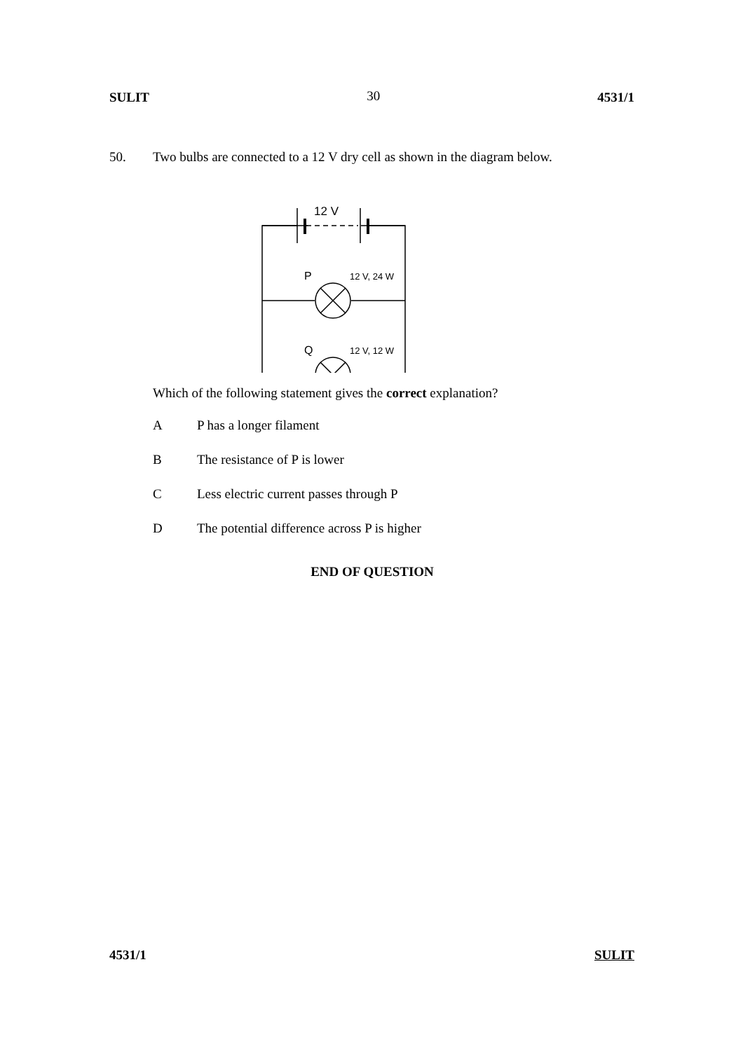SULIT 30 4531/1
50. Two bulbs are connected to a 12 V dry cell as shown in the diagram below.
12 V
P
12 V, 24 W
Q
12 V, 12 W
Which of the following statement gives the correct explanation?
A P has a longer filament
B The resistance of P is lower
C Less electric current passes through P
D The potential difference across P is higher
END OF QUESTION
4531/1 SULIT